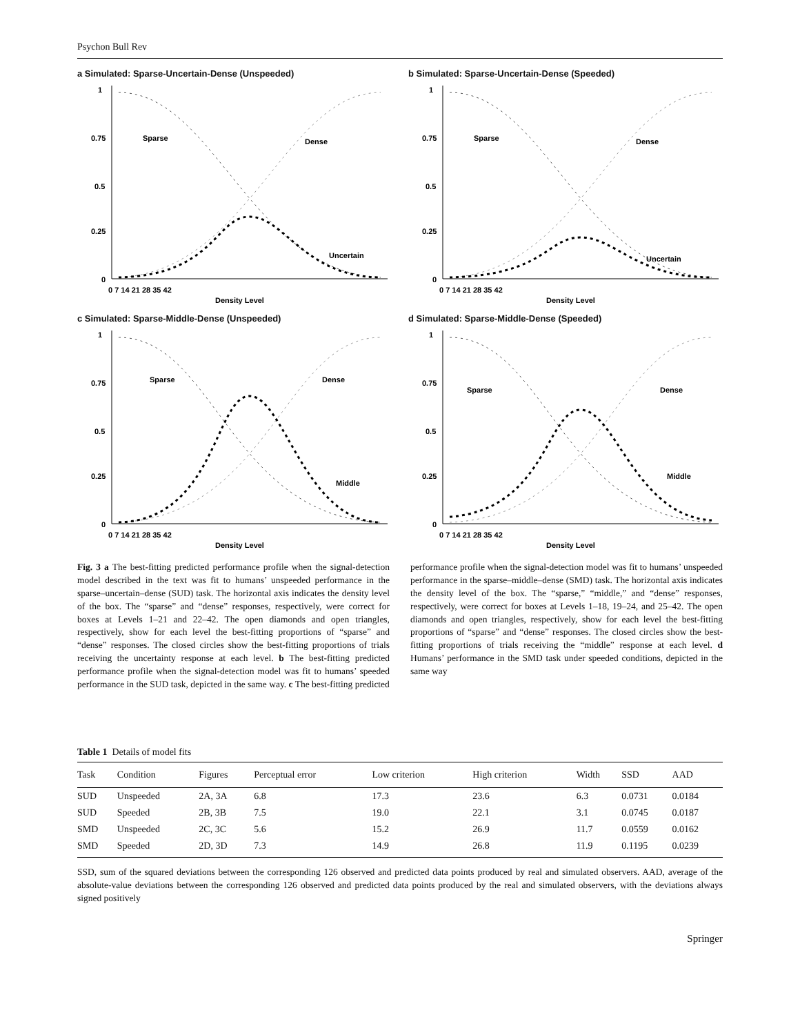Psychon Bull Rev
a Simulated: Sparse-Uncertain-Dense (Unspeeded)
1
0.75
0.5
0.25
0
0 7 14 21 28 35 42
Density Level
Sparse
Dense
Uncertain
b Simulated: Sparse-Uncertain-Dense (Speeded)
1
0.75
0.5
0.25
0
0 7 14 21 28 35 42
Density Level
Sparse
Dense
Uncertain
c Simulated: Sparse-Middle-Dense (Unspeeded)
1
0.75
0.5
0.25
0
0 7 14 21 28 35 42
Density Level
Sparse
Dense
Middle
d Simulated: Sparse-Middle-Dense (Speeded)
1
0.75
0.5
0.25
0
0 7 14 21 28 35 42
Density Level
Sparse
Dense
Middle
Fig. 3 a The best-fitting predicted performance profile when the signal-detection model described in the text was fit to humans’ unspeeded performance in the sparse–uncertain–dense (SUD) task. The horizontal axis indicates the density level of the box. The “sparse” and “dense” responses, respectively, were correct for boxes at Levels 1–21 and 22–42. The open diamonds and open triangles, respectively, show for each level the best-fitting proportions of “sparse” and “dense” responses. The closed circles show the best-fitting proportions of trials receiving the uncertainty response at each level. b The best-fitting predicted performance profile when the signal-detection model was fit to humans’ speeded performance in the SUD task, depicted in the same way. c The best-fitting predicted
performance profile when the signal-detection model was fit to humans’ unspeeded performance in the sparse–middle–dense (SMD) task. The horizontal axis indicates the density level of the box. The “sparse,” “middle,” and “dense” responses, respectively, were correct for boxes at Levels 1–18, 19–24, and 25–42. The open diamonds and open triangles, respectively, show for each level the best-fitting proportions of “sparse” and “dense” responses. The closed circles show the best-fitting proportions of trials receiving the “middle” response at each level. d Humans’ performance in the SMD task under speeded conditions, depicted in the same way
Table 1 Details of model fits
| Task | Condition | Figures | Perceptual error | Low criterion | High criterion | Width | SSD | AAD |
| --- | --- | --- | --- | --- | --- | --- | --- | --- |
| SUD | Unspeeded | 2A, 3A | 6.8 | 17.3 | 23.6 | 6.3 | 0.0731 | 0.0184 |
| SUD | Speeded | 2B, 3B | 7.5 | 19.0 | 22.1 | 3.1 | 0.0745 | 0.0187 |
| SMD | Unspeeded | 2C, 3C | 5.6 | 15.2 | 26.9 | 11.7 | 0.0559 | 0.0162 |
| SMD | Speeded | 2D, 3D | 7.3 | 14.9 | 26.8 | 11.9 | 0.1195 | 0.0239 |
SSD, sum of the squared deviations between the corresponding 126 observed and predicted data points produced by real and simulated observers. AAD, average of the absolute-value deviations between the corresponding 126 observed and predicted data points produced by the real and simulated observers, with the deviations always signed positively
Springer